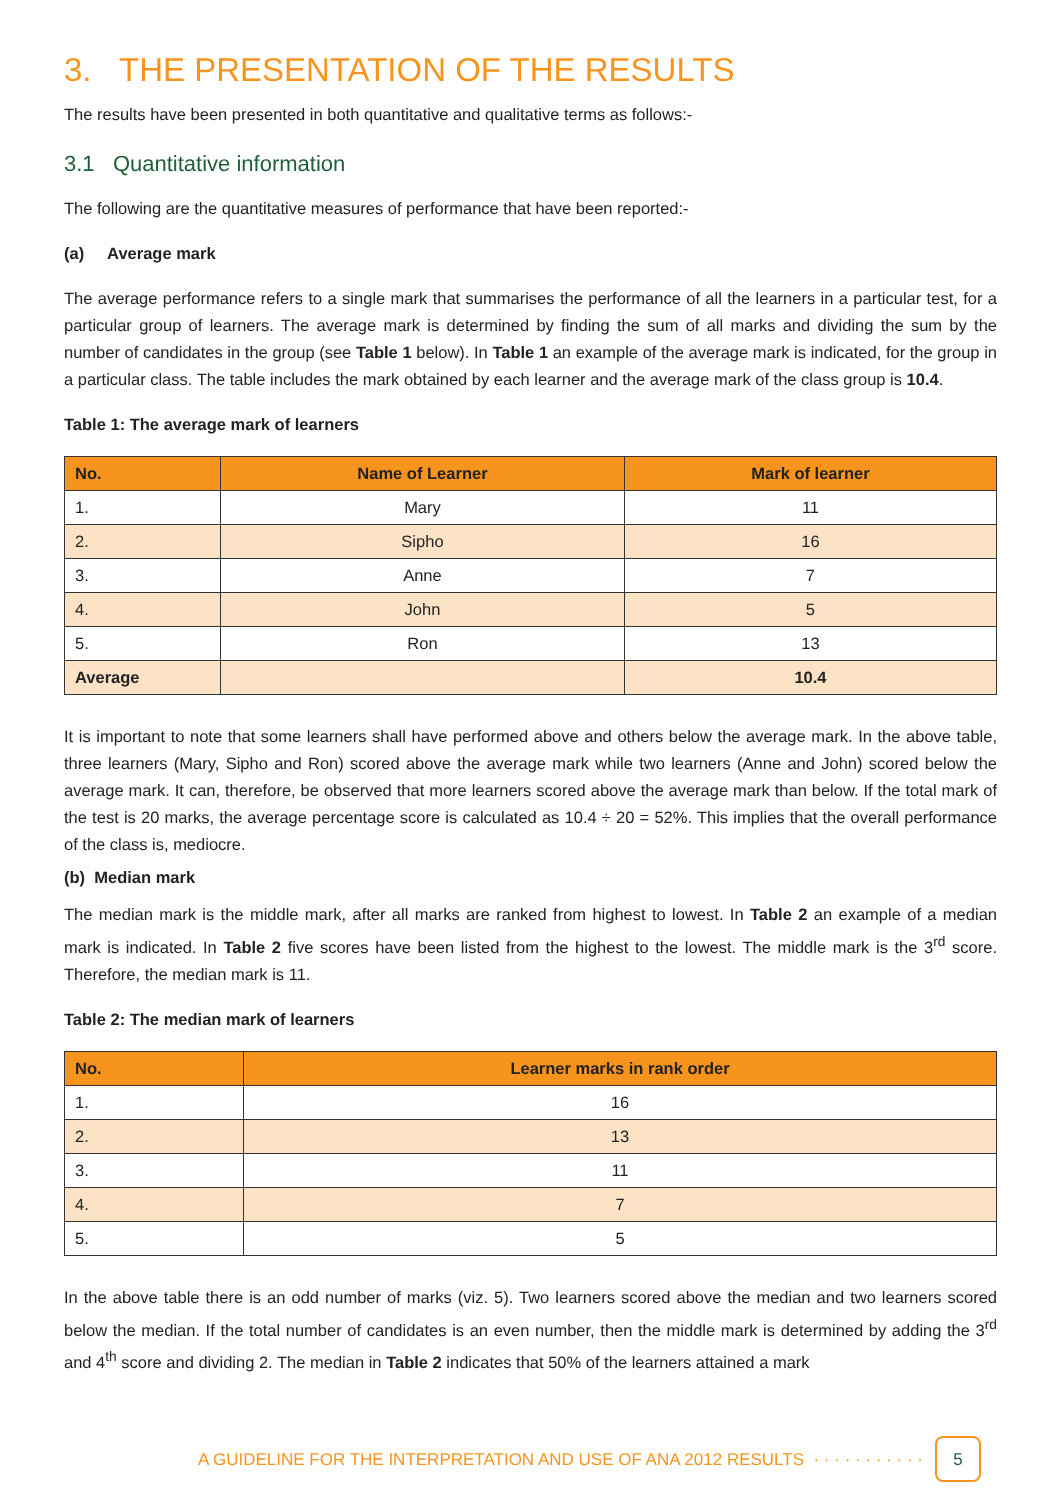3. THE PRESENTATION OF THE RESULTS
The results have been presented in both quantitative and qualitative terms as follows:-
3.1 Quantitative information
The following are the quantitative measures of performance that have been reported:-
(a) Average mark
The average performance refers to a single mark that summarises the performance of all the learners in a particular test, for a particular group of learners. The average mark is determined by finding the sum of all marks and dividing the sum by the number of candidates in the group (see Table 1 below). In Table 1 an example of the average mark is indicated, for the group in a particular class. The table includes the mark obtained by each learner and the average mark of the class group is 10.4.
Table 1: The average mark of learners
| No. | Name of Learner | Mark of learner |
| --- | --- | --- |
| 1. | Mary | 11 |
| 2. | Sipho | 16 |
| 3. | Anne | 7 |
| 4. | John | 5 |
| 5. | Ron | 13 |
| Average | | 10.4 |
It is important to note that some learners shall have performed above and others below the average mark. In the above table, three learners (Mary, Sipho and Ron) scored above the average mark while two learners (Anne and John) scored below the average mark. It can, therefore, be observed that more learners scored above the average mark than below. If the total mark of the test is 20 marks, the average percentage score is calculated as 10.4 ÷ 20 = 52%. This implies that the overall performance of the class is, mediocre.
(b) Median mark
The median mark is the middle mark, after all marks are ranked from highest to lowest. In Table 2 an example of a median mark is indicated. In Table 2 five scores have been listed from the highest to the lowest. The middle mark is the 3<sup>rd</sup> score. Therefore, the median mark is 11.
Table 2: The median mark of learners
| No. | Learner marks in rank order |
| --- | --- |
| 1. | 16 |
| 2. | 13 |
| 3. | 11 |
| 4. | 7 |
| 5. | 5 |
In the above table there is an odd number of marks (viz. 5). Two learners scored above the median and two learners scored below the median. If the total number of candidates is an even number, then the middle mark is determined by adding the 3<sup>rd</sup> and 4<sup>th</sup> score and dividing 2. The median in Table 2 indicates that 50% of the learners attained a mark
A GUIDELINE FOR THE INTERPRETATION AND USE OF ANA 2012 RESULTS · · · · · · · · · · · 5